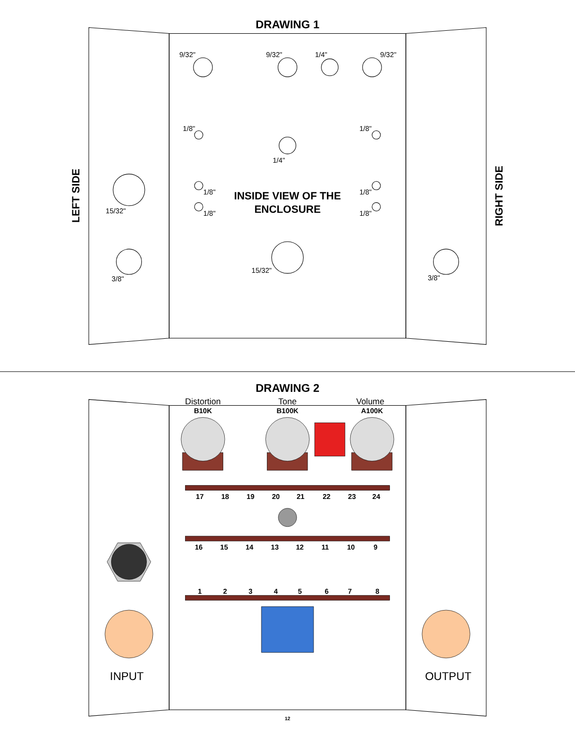DRAWING 1
9/32"
9/32"
1/4"
9/32"
1/8"
1/8"
1/4"
1/8"
1/8"
1/8"
1/8"
INSIDE VIEW OF THE
ENCLOSURE
15/32"
3/8"
15/32"
3/8"
LEFT SIDE
RIGHT SIDE
DRAWING 2
Distortion
Tone
Volume
B10K
B100K
A100K
17
18
19
20
21
22
23
24
16
15
14
13
12
11
10
9
1
2
3
4
5
6
7
8
INPUT
OUTPUT
12